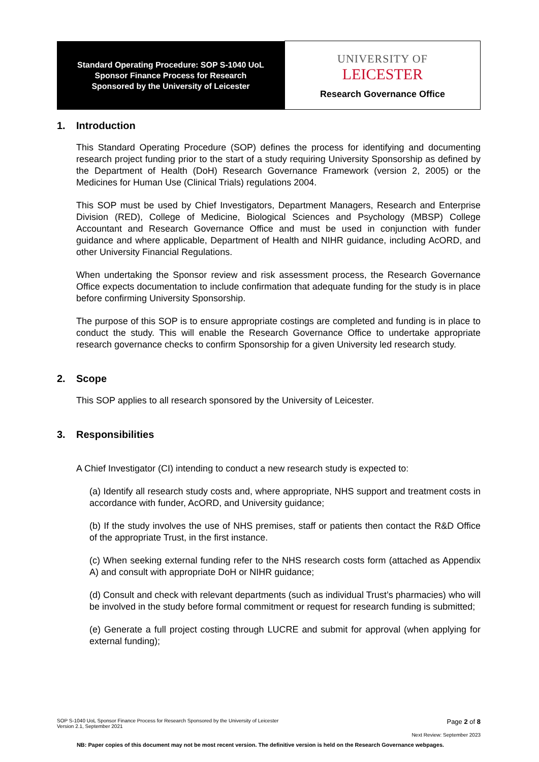| Standard Operating Procedure: SOP S-1040 UoL Sponsor Finance Process for Research Sponsored by the University of Leicester | UNIVERSITY OF LEICESTER Research Governance Office |
1. Introduction
This Standard Operating Procedure (SOP) defines the process for identifying and documenting research project funding prior to the start of a study requiring University Sponsorship as defined by the Department of Health (DoH) Research Governance Framework (version 2, 2005) or the Medicines for Human Use (Clinical Trials) regulations 2004.
This SOP must be used by Chief Investigators, Department Managers, Research and Enterprise Division (RED), College of Medicine, Biological Sciences and Psychology (MBSP) College Accountant and Research Governance Office and must be used in conjunction with funder guidance and where applicable, Department of Health and NIHR guidance, including AcORD, and other University Financial Regulations.
When undertaking the Sponsor review and risk assessment process, the Research Governance Office expects documentation to include confirmation that adequate funding for the study is in place before confirming University Sponsorship.
The purpose of this SOP is to ensure appropriate costings are completed and funding is in place to conduct the study. This will enable the Research Governance Office to undertake appropriate research governance checks to confirm Sponsorship for a given University led research study.
2. Scope
This SOP applies to all research sponsored by the University of Leicester.
3. Responsibilities
A Chief Investigator (CI) intending to conduct a new research study is expected to:
(a) Identify all research study costs and, where appropriate, NHS support and treatment costs in accordance with funder, AcORD, and University guidance;
(b) If the study involves the use of NHS premises, staff or patients then contact the R&D Office of the appropriate Trust, in the first instance.
(c) When seeking external funding refer to the NHS research costs form (attached as Appendix A) and consult with appropriate DoH or NIHR guidance;
(d) Consult and check with relevant departments (such as individual Trust’s pharmacies) who will be involved in the study before formal commitment or request for research funding is submitted;
(e) Generate a full project costing through LUCRE and submit for approval (when applying for external funding);
Page 2 of 8 SOP S-1040 UoL Sponsor Finance Process for Research Sponsored by the University of Leicester
Version 2.1, September 2021
Next Review: September 2023
NB: Paper copies of this document may not be most recent version. The definitive version is held on the Research Governance webpages.